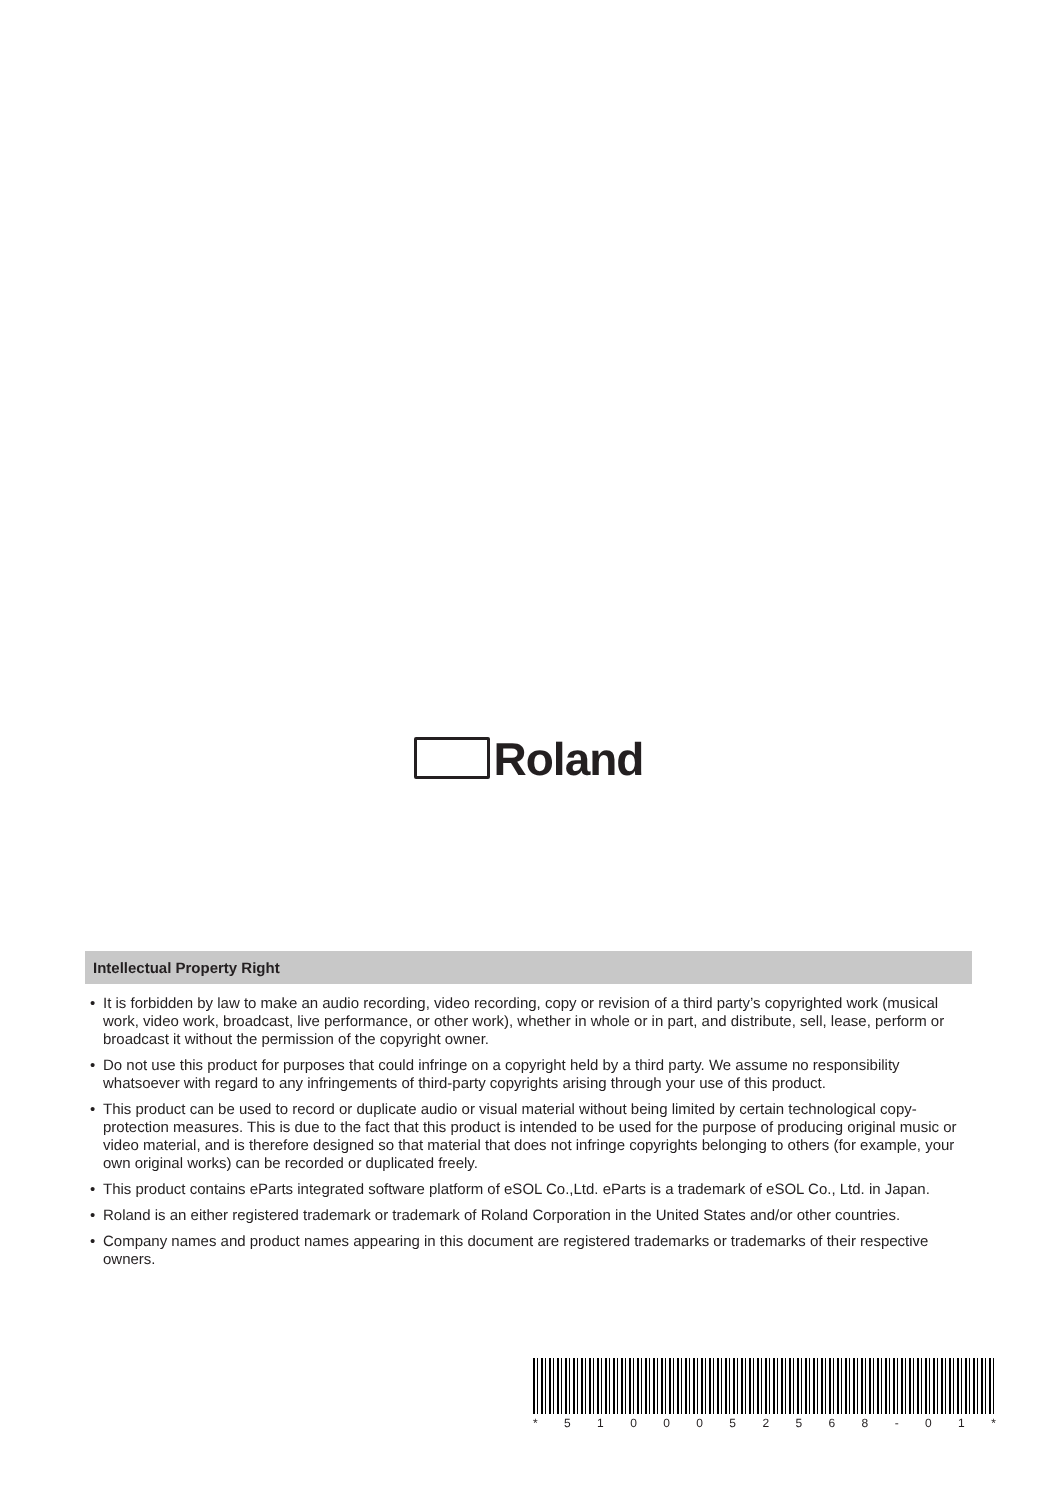Roland
Intellectual Property Right
• It is forbidden by law to make an audio recording, video recording, copy or revision of a third party’s copyrighted work (musical work, video work, broadcast, live performance, or other work), whether in whole or in part, and distribute, sell, lease, perform or broadcast it without the permission of the copyright owner.
• Do not use this product for purposes that could infringe on a copyright held by a third party. We assume no responsibility whatsoever with regard to any infringements of third-party copyrights arising through your use of this product.
• This product can be used to record or duplicate audio or visual material without being limited by certain technological copy-protection measures. This is due to the fact that this product is intended to be used for the purpose of producing original music or video material, and is therefore designed so that material that does not infringe copyrights belonging to others (for example, your own original works) can be recorded or duplicated freely.
• This product contains eParts integrated software platform of eSOL Co.,Ltd. eParts is a trademark of eSOL Co., Ltd. in Japan.
• Roland is an either registered trademark or trademark of Roland Corporation in the United States and/or other countries.
• Company names and product names appearing in this document are registered trademarks or trademarks of their respective owners.
* 5 1 0 0 0 5 2 5 6 8 - 0 1 *